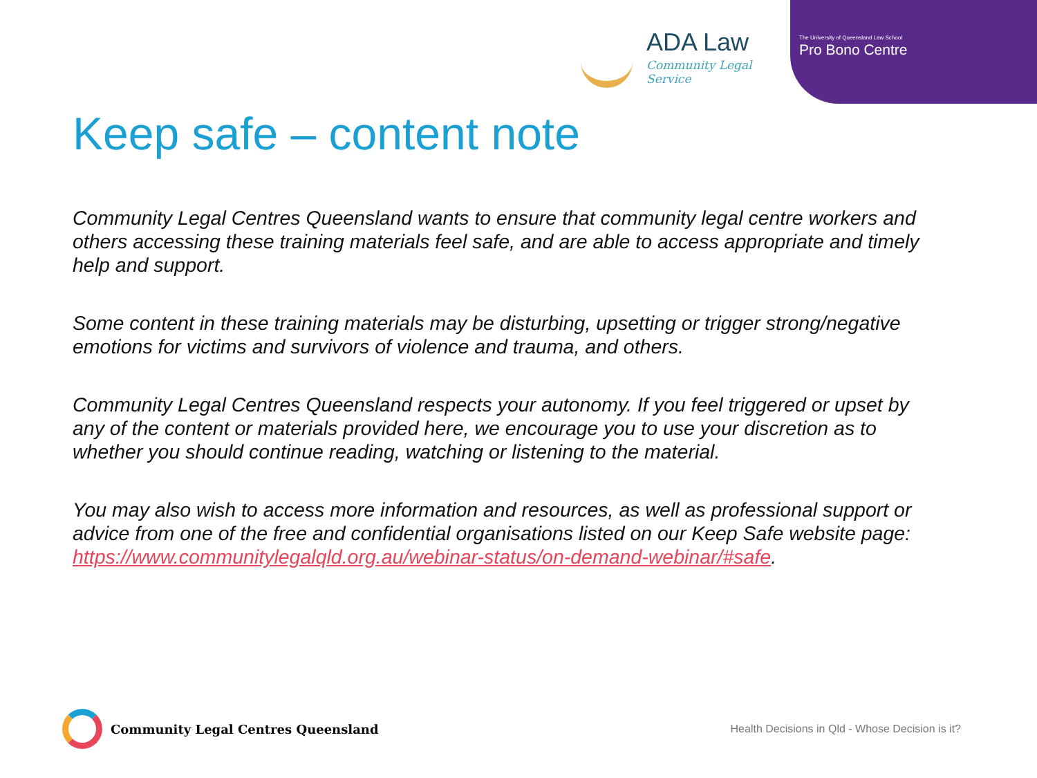ADA Law
Community Legal Service
The University of Queensland Law School
Pro Bono Centre
Keep safe – content note
Community Legal Centres Queensland wants to ensure that community legal centre workers and others accessing these training materials feel safe, and are able to access appropriate and timely help and support.
Some content in these training materials may be disturbing, upsetting or trigger strong/negative emotions for victims and survivors of violence and trauma, and others.
Community Legal Centres Queensland respects your autonomy. If you feel triggered or upset by any of the content or materials provided here, we encourage you to use your discretion as to whether you should continue reading, watching or listening to the material.
You may also wish to access more information and resources, as well as professional support or advice from one of the free and confidential organisations listed on our Keep Safe website page: https://www.communitylegalqld.org.au/webinar-status/on-demand-webinar/#safe.
Community Legal Centres Queensland
Health Decisions in Qld - Whose Decision is it?